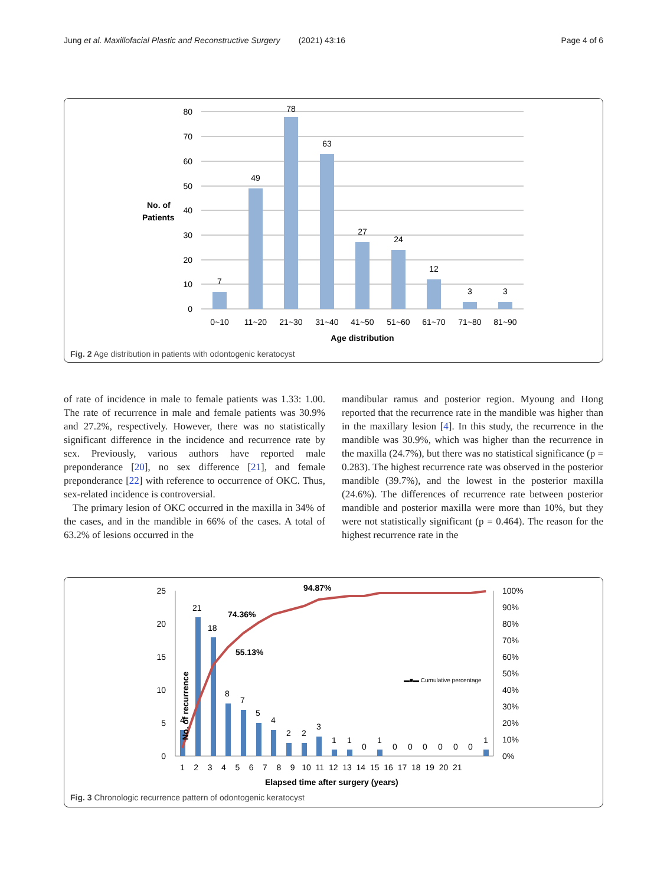Jung et al. Maxillofacial Plastic and Reconstructive Surgery (2021) 43:16 Page 4 of 6
80
70
60
50
40
30
20
10
0
No. of
Patients
7
49
78
63
27
24
12
3
3
0~10
11~20
21~30
31~40
41~50
51~60
61~70
71~80
81~90
Age distribution
Fig. 2 Age distribution in patients with odontogenic keratocyst
of rate of incidence in male to female patients was 1.33: 1.00. The rate of recurrence in male and female patients was 30.9% and 27.2%, respectively. However, there was no statistically significant difference in the incidence and recurrence rate by sex. Previously, various authors have reported male preponderance [20], no sex difference [21], and female preponderance [22] with reference to occurrence of OKC. Thus, sex-related incidence is controversial.
The primary lesion of OKC occurred in the maxilla in 34% of the cases, and in the mandible in 66% of the cases. A total of 63.2% of lesions occurred in the
mandibular ramus and posterior region. Myoung and Hong reported that the recurrence rate in the mandible was higher than in the maxillary lesion [4]. In this study, the recurrence in the mandible was 30.9%, which was higher than the recurrence in the maxilla (24.7%), but there was no statistical significance (p = 0.283). The highest recurrence rate was observed in the posterior mandible (39.7%), and the lowest in the posterior maxilla (24.6%). The differences of recurrence rate between posterior mandible and posterior maxilla were more than 10%, but they were not statistically significant (p = 0.464). The reason for the highest recurrence rate in the
No. of recurrence
25
20
15
10
5
0
100%
90%
80%
70%
60%
50%
40%
30%
20%
10%
0%
▬■▬ Cumulative percentage
94.87%
74.36%
55.13%
4
21
18
8
7
5
4
2
2
3
1
1
0
1
0
0
0
0
0
0
1
1 2 3 4 5 6 7 8 9 10 11 12 13 14 15 16 17 18 19 20 21
Elapsed time after surgery (years)
Fig. 3 Chronologic recurrence pattern of odontogenic keratocyst